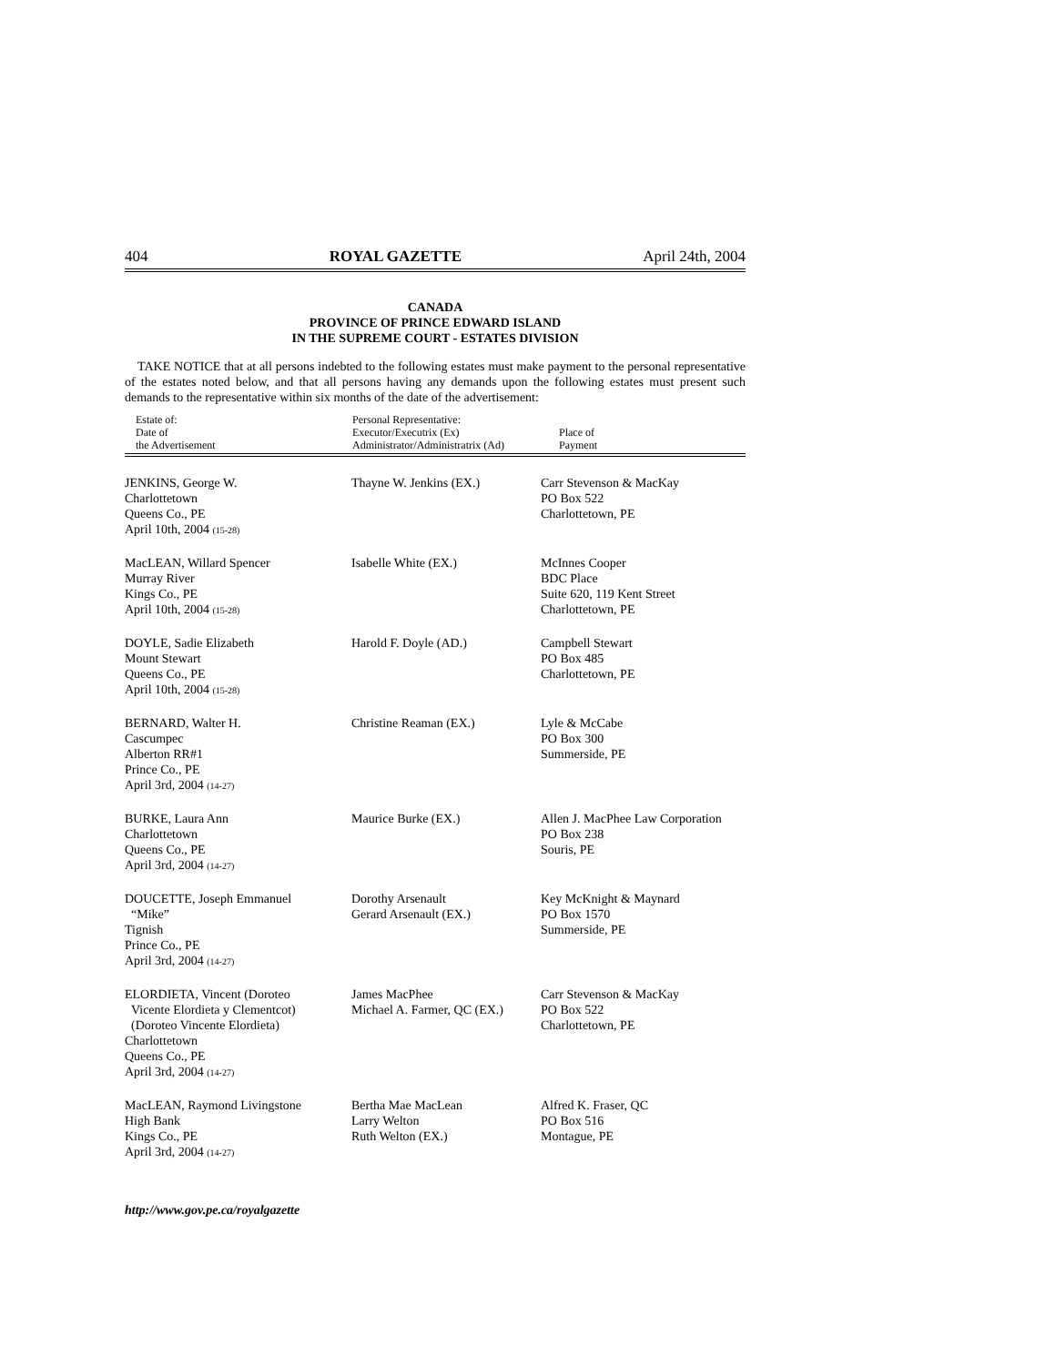404 ROYAL GAZETTE April 24th, 2004
CANADA
PROVINCE OF PRINCE EDWARD ISLAND
IN THE SUPREME COURT - ESTATES DIVISION
TAKE NOTICE that at all persons indebted to the following estates must make payment to the personal representative of the estates noted below, and that all persons having any demands upon the following estates must present such demands to the representative within six months of the date of the advertisement:
| Estate of: Date of the Advertisement | Personal Representative: Executor/Executrix (Ex) Administrator/Administratrix (Ad) | Place of Payment |
| --- | --- | --- |
| JENKINS, George W. Charlottetown Queens Co., PE April 10th, 2004 (15-28) | Thayne W. Jenkins (EX.) | Carr Stevenson & MacKay PO Box 522 Charlottetown, PE |
| MacLEAN, Willard Spencer Murray River Kings Co., PE April 10th, 2004 (15-28) | Isabelle White (EX.) | McInnes Cooper BDC Place Suite 620, 119 Kent Street Charlottetown, PE |
| DOYLE, Sadie Elizabeth Mount Stewart Queens Co., PE April 10th, 2004 (15-28) | Harold F. Doyle (AD.) | Campbell Stewart PO Box 485 Charlottetown, PE |
| BERNARD, Walter H. Cascumpec Alberton RR#1 Prince Co., PE April 3rd, 2004 (14-27) | Christine Reaman (EX.) | Lyle & McCabe PO Box 300 Summerside, PE |
| BURKE, Laura Ann Charlottetown Queens Co., PE April 3rd, 2004 (14-27) | Maurice Burke (EX.) | Allen J. MacPhee Law Corporation PO Box 238 Souris, PE |
| DOUCETTE, Joseph Emmanuel “Mike” Tignish Prince Co., PE April 3rd, 2004 (14-27) | Dorothy Arsenault Gerard Arsenault (EX.) | Key McKnight & Maynard PO Box 1570 Summerside, PE |
| ELORDIETA, Vincent (Doroteo Vicente Elordieta y Clementcot) (Doroteo Vincente Elordieta) Charlottetown Queens Co., PE April 3rd, 2004 (14-27) | James MacPhee Michael A. Farmer, QC (EX.) | Carr Stevenson & MacKay PO Box 522 Charlottetown, PE |
| MacLEAN, Raymond Livingstone High Bank Kings Co., PE April 3rd, 2004 (14-27) | Bertha Mae MacLean Larry Welton Ruth Welton (EX.) | Alfred K. Fraser, QC PO Box 516 Montague, PE |
http://www.gov.pe.ca/royalgazette